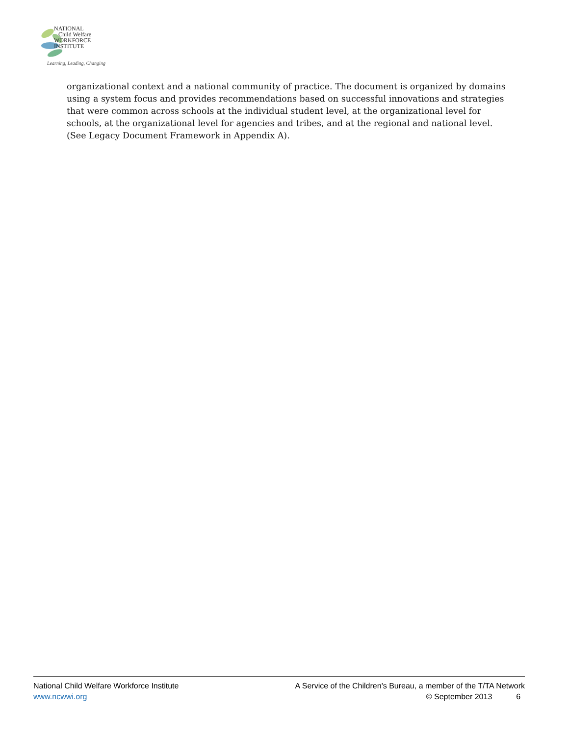NATIONAL
Child Welfare
WORKFORCE
INSTITUTE
Learning, Leading, Changing
organizational context and a national community of practice. The document is organized by domains using a system focus and provides recommendations based on successful innovations and strategies that were common across schools at the individual student level, at the organizational level for schools, at the organizational level for agencies and tribes, and at the regional and national level. (See Legacy Document Framework in Appendix A).
National Child Welfare Workforce Institute
www.ncwwi.org
A Service of the Children's Bureau, a member of the T/TA Network
© September 2013 6